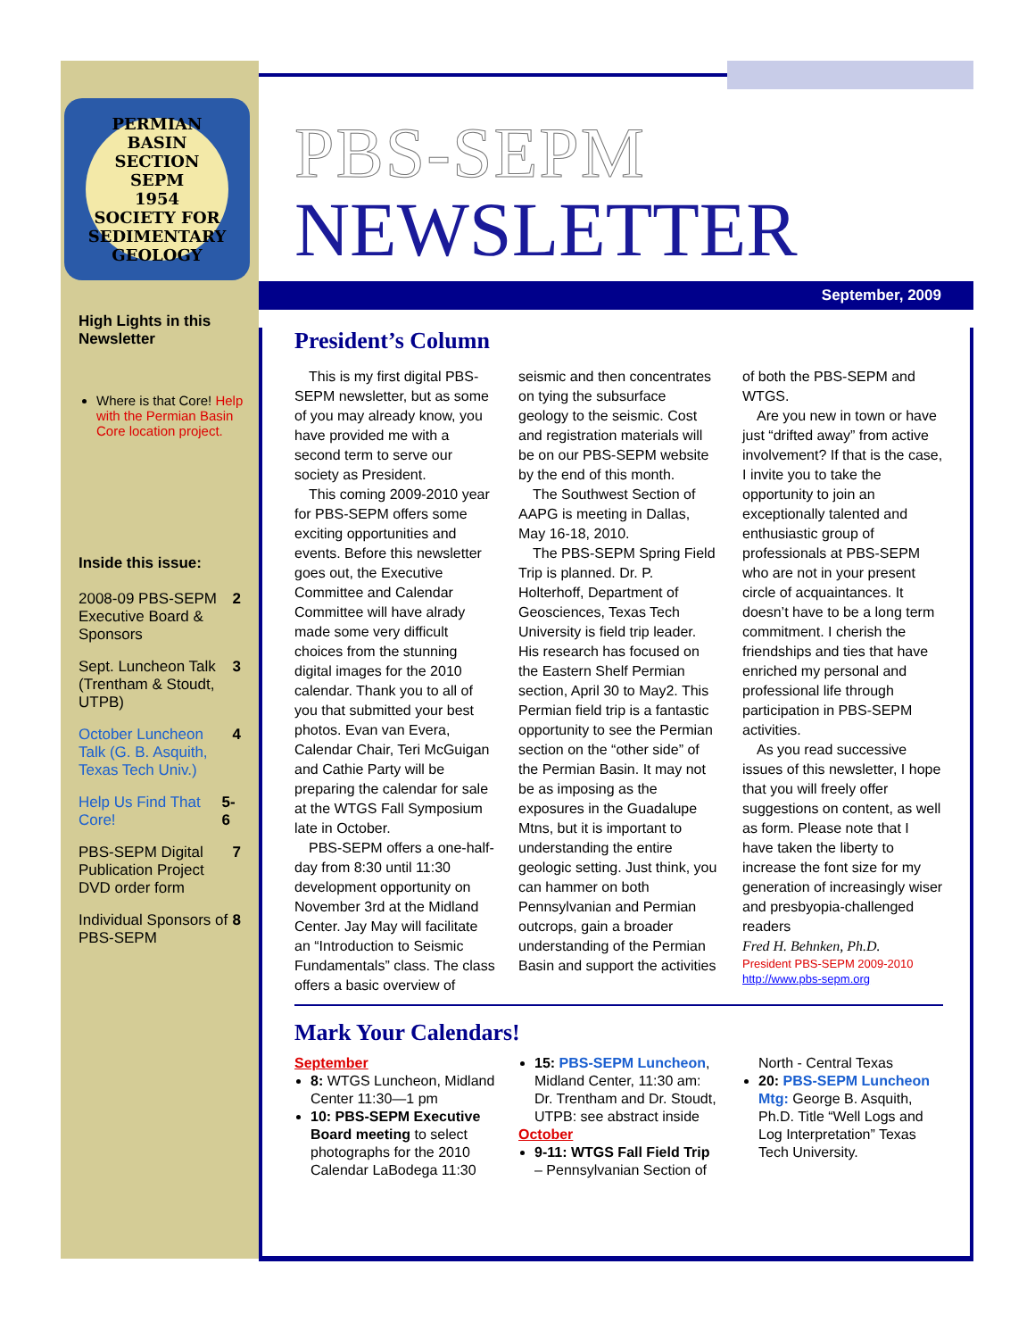PERMIAN BASIN SECTION
SEPM
1954
SOCIETY FOR SEDIMENTARY GEOLOGY
High Lights in this Newsletter
Where is that Core! Help with the Permian Basin Core location project.
Inside this issue:
2008-09 PBS-SEPM Executive Board & Sponsors 2
Sept. Luncheon Talk (Trentham & Stoudt, UTPB) 3
October Luncheon Talk (G. B. Asquith, Texas Tech Univ.) 4
Help Us Find That Core! 5-6
PBS-SEPM Digital Publication Project DVD order form 7
Individual Sponsors of PBS-SEPM 8
PBS-SEPM
NEWSLETTER
September, 2009
President’s Column
This is my first digital PBS-SEPM newsletter, but as some of you may already know, you have provided me with a second term to serve our society as President.
This coming 2009-2010 year for PBS-SEPM offers some exciting opportunities and events. Before this newsletter goes out, the Executive Committee and Calendar Committee will have alrady made some very difficult choices from the stunning digital images for the 2010 calendar. Thank you to all of you that submitted your best photos. Evan van Evera, Calendar Chair, Teri McGuigan and Cathie Party will be preparing the calendar for sale at the WTGS Fall Symposium late in October.
PBS-SEPM offers a one-half-day from 8:30 until 11:30 development opportunity on November 3rd at the Midland Center. Jay May will facilitate an “Introduction to Seismic Fundamentals” class. The class offers a basic overview of seismic and then concentrates on tying the subsurface geology to the seismic. Cost and registration materials will be on our PBS-SEPM website by the end of this month.
The Southwest Section of AAPG is meeting in Dallas, May 16-18, 2010.
The PBS-SEPM Spring Field Trip is planned. Dr. P. Holterhoff, Department of Geosciences, Texas Tech University is field trip leader. His research has focused on the Eastern Shelf Permian section, April 30 to May2. This Permian field trip is a fantastic opportunity to see the Permian section on the “other side” of the Permian Basin. It may not be as imposing as the exposures in the Guadalupe Mtns, but it is important to understanding the entire geologic setting. Just think, you can hammer on both Pennsylvanian and Permian outcrops, gain a broader understanding of the Permian Basin and support the activities of both the PBS-SEPM and WTGS.
Are you new in town or have just “drifted away” from active involvement? If that is the case, I invite you to take the opportunity to join an exceptionally talented and enthusiastic group of professionals at PBS-SEPM who are not in your present circle of acquaintances. It doesn’t have to be a long term commitment. I cherish the friendships and ties that have enriched my personal and professional life through participation in PBS-SEPM activities.
As you read successive issues of this newsletter, I hope that you will freely offer suggestions on content, as well as form. Please note that I have taken the liberty to increase the font size for my generation of increasingly wiser and presbyopia-challenged readers
Fred H. Behnken, Ph.D.
President PBS-SEPM 2009-2010
http://www.pbs-sepm.org
Mark Your Calendars!
September
8: WTGS Luncheon, Midland Center 11:30—1 pm
10: PBS-SEPM Executive Board meeting to select photographs for the 2010 Calendar LaBodega 11:30
15: PBS-SEPM Luncheon, Midland Center, 11:30 am: Dr. Trentham and Dr. Stoudt, UTPB: see abstract inside
October
9-11: WTGS Fall Field Trip – Pennsylvanian Section of North - Central Texas
20: PBS-SEPM Luncheon Mtg: George B. Asquith, Ph.D. Title “Well Logs and Log Interpretation” Texas Tech University.